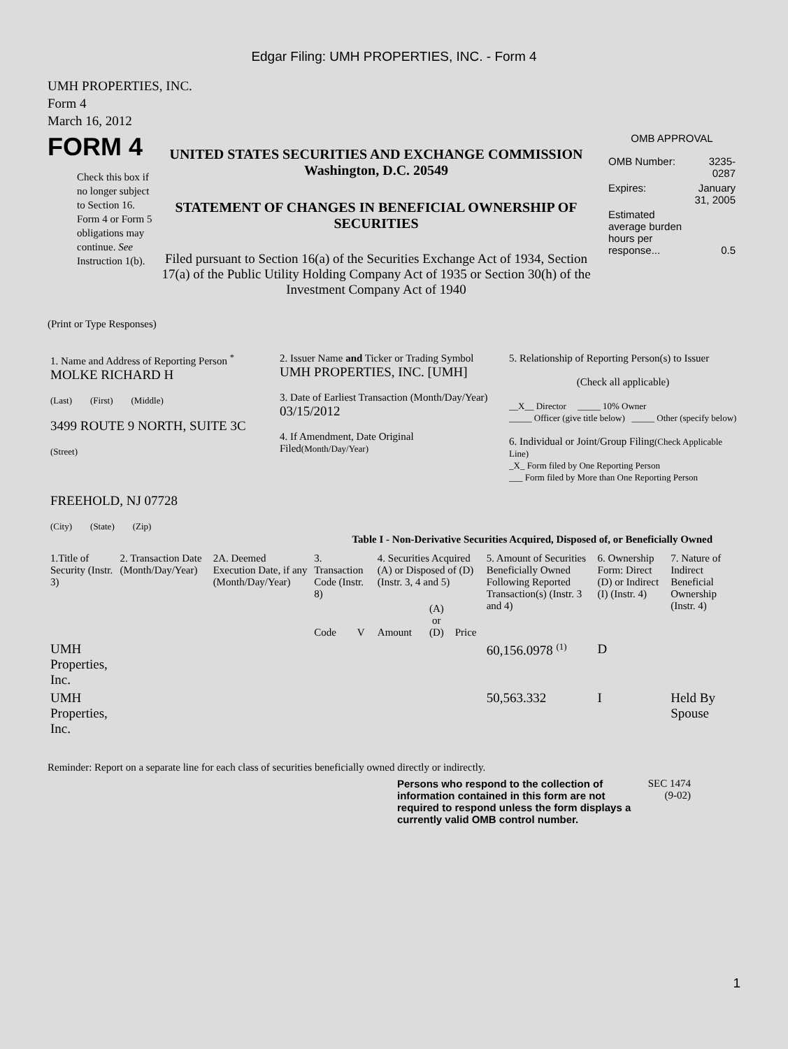Edgar Filing: UMH PROPERTIES, INC. - Form 4
UMH PROPERTIES, INC.
Form 4
March 16, 2012
FORM 4
Check this box if no longer subject to Section 16. Form 4 or Form 5 obligations may continue. See Instruction 1(b).
UNITED STATES SECURITIES AND EXCHANGE COMMISSION
Washington, D.C. 20549
STATEMENT OF CHANGES IN BENEFICIAL OWNERSHIP OF SECURITIES
Filed pursuant to Section 16(a) of the Securities Exchange Act of 1934, Section 17(a) of the Public Utility Holding Company Act of 1935 or Section 30(h) of the Investment Company Act of 1940
OMB APPROVAL
| OMB Number: | 3235-0287 |
| Expires: | January 31, 2005 |
| Estimated average burden hours per response... | 0.5 |
(Print or Type Responses)
| 1. Name and Address of Reporting Person <sup>*</sup> MOLKE RICHARD H (Last) (First) (Middle) 3499 ROUTE 9 NORTH, SUITE 3C (Street) FREEHOLD, NJ 07728 (City) (State) (Zip) | 2. Issuer Name and Ticker or Trading Symbol UMH PROPERTIES, INC. [UMH] 3. Date of Earliest Transaction (Month/Day/Year) 03/15/2012 4. If Amendment, Date Original Filed (Month/Day/Year) | 5. Relationship of Reporting Person(s) to Issuer (Check all applicable) __X__ Director _____ 10% Owner _____ Officer (give title below) _____ Other (specify below) 6. Individual or Joint/Group Filing (Check Applicable Line) _X_ Form filed by One Reporting Person ___ Form filed by More than One Reporting Person |
Table I - Non-Derivative Securities Acquired, Disposed of, or Beneficially Owned
| 1.Title of Security (Instr. 3) | 2. Transaction Date (Month/Day/Year) | 2A. Deemed Execution Date, if any (Month/Day/Year) | 3. Transaction Code (Instr. 8) | | 4. Securities Acquired (A) or Disposed of (D) (Instr. 3, 4 and 5) | | | 5. Amount of Securities Beneficially Owned Following Reported Transaction(s) (Instr. 3 and 4) | 6. Ownership Form: Direct (D) or Indirect (I) (Instr. 4) | 7. Nature of Indirect Beneficial Ownership (Instr. 4) |
| --- | --- | --- | --- | --- | --- | --- | --- | --- | --- | --- |
| | | | Code | V | Amount | (A) or (D) | Price | | | |
| UMH Properties, Inc. | | | | | | | | 60,156.0978 <sup>(1)</sup> | D | |
| UMH Properties, Inc. | | | | | | | | 50,563.332 | I | Held By Spouse |
Reminder: Report on a separate line for each class of securities beneficially owned directly or indirectly.
Persons who respond to the collection of information contained in this form are not required to respond unless the form displays a currently valid OMB control number.
SEC 1474
(9-02)
1